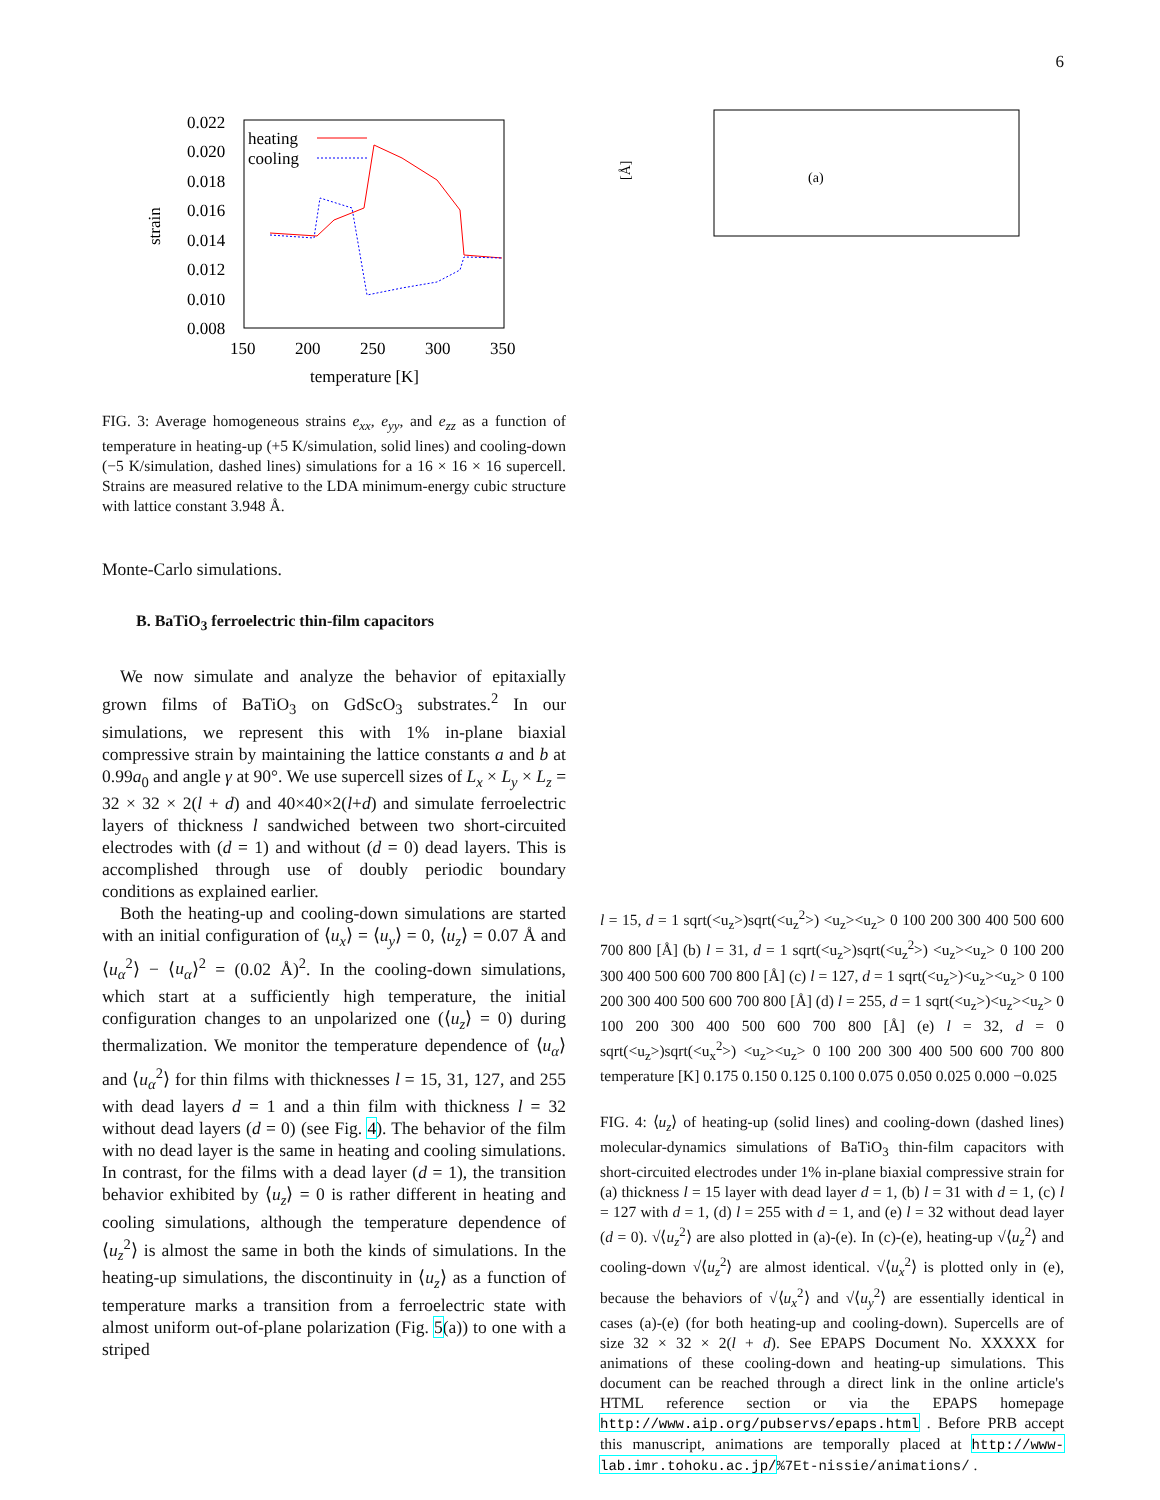6
0.022
0.020
0.018
0.016
0.014
0.012
0.010
0.008
150
200
250
300
350
temperature [K]
strain
heating
cooling
FIG. 3: Average homogeneous strains e<sub>xx</sub>, e<sub>yy</sub>, and e<sub>zz</sub> as a function of temperature in heating-up (+5 K/simulation, solid lines) and cooling-down (−5 K/simulation, dashed lines) simulations for a 16 × 16 × 16 supercell. Strains are measured relative to the LDA minimum-energy cubic structure with lattice constant 3.948 Å.
Monte-Carlo simulations.
B. BaTiO<sub>3</sub> ferroelectric thin-film capacitors
We now simulate and analyze the behavior of epitaxially grown films of BaTiO<sub>3</sub> on GdScO<sub>3</sub> substrates.<sup>2</sup> In our simulations, we represent this with 1% in-plane biaxial compressive strain by maintaining the lattice constants a and b at 0.99a<sub>0</sub> and angle γ at 90°. We use supercell sizes of L<sub>x</sub> × L<sub>y</sub> × L<sub>z</sub> = 32 × 32 × 2(l + d) and 40×40×2(l+d) and simulate ferroelectric layers of thickness l sandwiched between two short-circuited electrodes with (d = 1) and without (d = 0) dead layers. This is accomplished through use of doubly periodic boundary conditions as explained earlier.
Both the heating-up and cooling-down simulations are started with an initial configuration of ⟨u<sub>x</sub>⟩ = ⟨u<sub>y</sub>⟩ = 0, ⟨u<sub>z</sub>⟩ = 0.07 Å and ⟨u<sub>α</sub><sup>2</sup>⟩ − ⟨u<sub>α</sub>⟩<sup>2</sup> = (0.02 Å)<sup>2</sup>. In the cooling-down simulations, which start at a sufficiently high temperature, the initial configuration changes to an unpolarized one (⟨u<sub>z</sub>⟩ = 0) during thermalization. We monitor the temperature dependence of ⟨u<sub>α</sub>⟩ and ⟨u<sub>α</sub><sup>2</sup>⟩ for thin films with thicknesses l = 15, 31, 127, and 255 with dead layers d = 1 and a thin film with thickness l = 32 without dead layers (d = 0) (see Fig. 4). The behavior of the film with no dead layer is the same in heating and cooling simulations. In contrast, for the films with a dead layer (d = 1), the transition behavior exhibited by ⟨u<sub>z</sub>⟩ = 0 is rather different in heating and cooling simulations, although the temperature dependence of ⟨u<sub>z</sub><sup>2</sup>⟩ is almost the same in both the kinds of simulations. In the heating-up simulations, the discontinuity in ⟨u<sub>z</sub>⟩ as a function of temperature marks a transition from a ferroelectric state with almost uniform out-of-plane polarization (Fig. 5(a)) to one with a striped
[Å]
(a) l = 15, d = 1
sqrt(<uz>)
sqrt(<uz2>)
<uz>
<uz>
0 100 200 300 400 500 600 700 800
[Å]
(b) l = 31, d = 1
sqrt(<uz>)
sqrt(<uz2>)
<uz>
<uz>
0 100 200 300 400 500 600 700 800
[Å]
(c) l = 127, d = 1
sqrt(<uz>)
<uz>
<uz>
0 100 200 300 400 500 600 700 800
[Å]
(d) l = 255, d = 1
sqrt(<uz>)
<uz>
<uz>
0 100 200 300 400 500 600 700 800
[Å]
(e) l = 32, d = 0
sqrt(<uz>)
sqrt(<ux2>)
<uz>
<uz>
0 100 200 300 400 500 600 700 800
temperature [K]
0.175 0.150 0.125 0.100 0.075 0.050 0.025 0.000 −0.025
FIG. 4: ⟨u<sub>z</sub>⟩ of heating-up (solid lines) and cooling-down (dashed lines) molecular-dynamics simulations of BaTiO<sub>3</sub> thin-film capacitors with short-circuited electrodes under 1% in-plane biaxial compressive strain for (a) thickness l = 15 layer with dead layer d = 1, (b) l = 31 with d = 1, (c) l = 127 with d = 1, (d) l = 255 with d = 1, and (e) l = 32 without dead layer (d = 0). √⟨u<sub>z</sub><sup>2</sup>⟩ are also plotted in (a)-(e). In (c)-(e), heating-up √⟨u<sub>z</sub><sup>2</sup>⟩ and cooling-down √⟨u<sub>z</sub><sup>2</sup>⟩ are almost identical. √⟨u<sub>x</sub><sup>2</sup>⟩ is plotted only in (e), because the behaviors of √⟨u<sub>x</sub><sup>2</sup>⟩ and √⟨u<sub>y</sub><sup>2</sup>⟩ are essentially identical in cases (a)-(e) (for both heating-up and cooling-down). Supercells are of size 32 × 32 × 2(l + d). See EPAPS Document No. XXXXX for animations of these cooling-down and heating-up simulations. This document can be reached through a direct link in the online article's HTML reference section or via the EPAPS homepage http://www.aip.org/pubservs/epaps.html . Before PRB accept this manuscript, animations are temporally placed at http://www-lab.imr.tohoku.ac.jp/%7Et-nissie/animations/ .